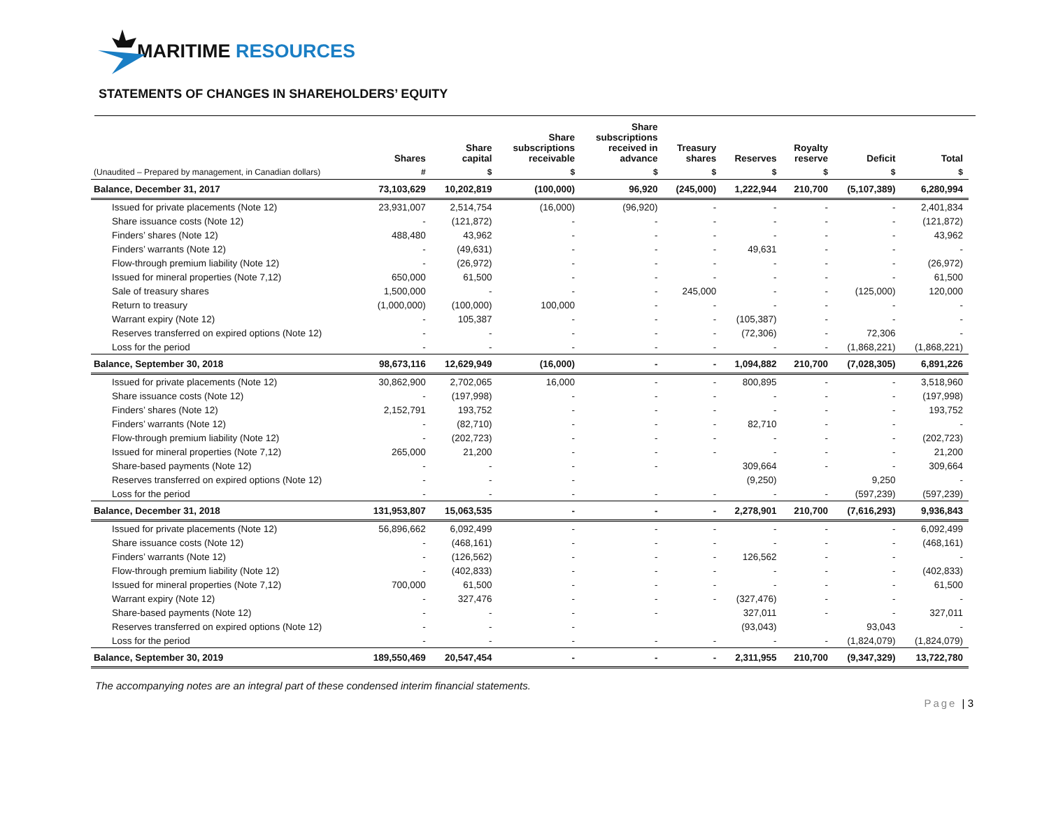MARITIME RESOURCES
STATEMENTS OF CHANGES IN SHAREHOLDERS’ EQUITY
| | Shares | Share capital | Share subscriptions receivable | Share subscriptions received in advance | Treasury shares | Reserves | Royalty reserve | Deficit | Total |
| --- | --- | --- | --- | --- | --- | --- | --- | --- | --- |
| (Unaudited – Prepared by management, in Canadian dollars) | # | $ | $ | $ | $ | $ | $ | $ | $ |
| Balance, December 31, 2017 | 73,103,629 | 10,202,819 | (100,000) | 96,920 | (245,000) | 1,222,944 | 210,700 | (5,107,389) | 6,280,994 |
| Issued for private placements (Note 12) | 23,931,007 | 2,514,754 | (16,000) | (96,920) | - | - | - | - | 2,401,834 |
| Share issuance costs (Note 12) | - | (121,872) | - | - | - | - | - | - | (121,872) |
| Finders’ shares (Note 12) | 488,480 | 43,962 | - | - | - | - | - | - | 43,962 |
| Finders’ warrants (Note 12) | - | (49,631) | - | - | - | 49,631 | - | - | - |
| Flow-through premium liability (Note 12) | - | (26,972) | - | - | - | - | - | - | (26,972) |
| Issued for mineral properties (Note 7,12) | 650,000 | 61,500 | - | - | - | - | - | - | 61,500 |
| Sale of treasury shares | 1,500,000 | - | - | - | 245,000 | - | - | (125,000) | 120,000 |
| Return to treasury | (1,000,000) | (100,000) | 100,000 | - | - | - | - | - | - |
| Warrant expiry (Note 12) | - | 105,387 | - | - | - | (105,387) | - | - | - |
| Reserves transferred on expired options (Note 12) | - | - | - | - | - | (72,306) | - | 72,306 | - |
| Loss for the period | - | - | - | - | - | - | - | (1,868,221) | (1,868,221) |
| Balance, September 30, 2018 | 98,673,116 | 12,629,949 | (16,000) | - | - | 1,094,882 | 210,700 | (7,028,305) | 6,891,226 |
| Issued for private placements (Note 12) | 30,862,900 | 2,702,065 | 16,000 | - | - | 800,895 | - | - | 3,518,960 |
| Share issuance costs (Note 12) | - | (197,998) | - | - | - | - | - | - | (197,998) |
| Finders’ shares (Note 12) | 2,152,791 | 193,752 | - | - | - | - | - | - | 193,752 |
| Finders’ warrants (Note 12) | - | (82,710) | - | - | - | 82,710 | - | - | - |
| Flow-through premium liability (Note 12) | - | (202,723) | - | - | - | - | - | - | (202,723) |
| Issued for mineral properties (Note 7,12) | 265,000 | 21,200 | - | - | - | - | - | - | 21,200 |
| Share-based payments (Note 12) | - | - | - | - | | 309,664 | - | - | 309,664 |
| Reserves transferred on expired options (Note 12) | - | - | - | | | (9,250) | | 9,250 | - |
| Loss for the period | - | - | - | - | - | - | - | (597,239) | (597,239) |
| Balance, December 31, 2018 | 131,953,807 | 15,063,535 | - | - | - | 2,278,901 | 210,700 | (7,616,293) | 9,936,843 |
| Issued for private placements (Note 12) | 56,896,662 | 6,092,499 | - | - | - | - | - | - | 6,092,499 |
| Share issuance costs (Note 12) | - | (468,161) | - | - | - | - | - | - | (468,161) |
| Finders’ warrants (Note 12) | - | (126,562) | - | - | - | 126,562 | - | - | - |
| Flow-through premium liability (Note 12) | - | (402,833) | - | - | - | - | - | - | (402,833) |
| Issued for mineral properties (Note 7,12) | 700,000 | 61,500 | - | - | - | - | - | - | 61,500 |
| Warrant expiry (Note 12) | - | 327,476 | - | - | - | (327,476) | - | - | - |
| Share-based payments (Note 12) | - | - | - | - | | 327,011 | - | - | 327,011 |
| Reserves transferred on expired options (Note 12) | - | - | - | | | (93,043) | | 93,043 | - |
| Loss for the period | - | - | - | - | - | - | - | (1,824,079) | (1,824,079) |
| Balance, September 30, 2019 | 189,550,469 | 20,547,454 | - | - | - | 2,311,955 | 210,700 | (9,347,329) | 13,722,780 |
The accompanying notes are an integral part of these condensed interim financial statements.
Page | 3